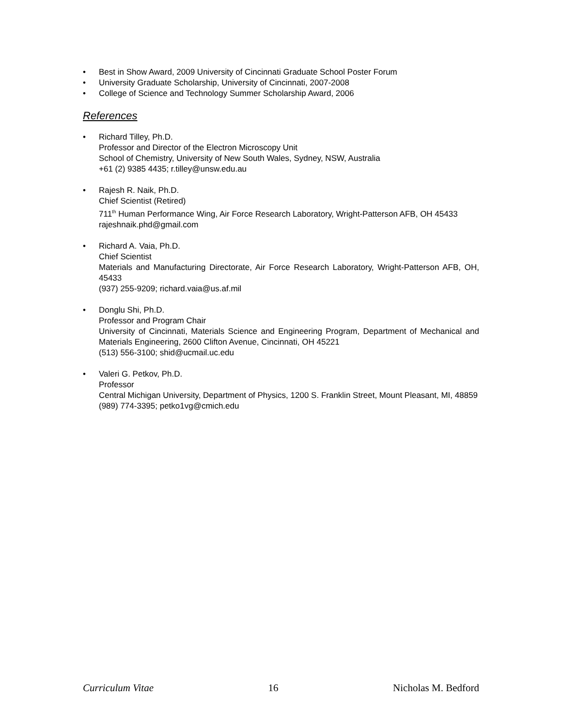• Best in Show Award, 2009 University of Cincinnati Graduate School Poster Forum
• University Graduate Scholarship, University of Cincinnati, 2007-2008
• College of Science and Technology Summer Scholarship Award, 2006
References
• Richard Tilley, Ph.D.
Professor and Director of the Electron Microscopy Unit
School of Chemistry, University of New South Wales, Sydney, NSW, Australia
+61 (2) 9385 4435; r.tilley@unsw.edu.au
• Rajesh R. Naik, Ph.D.
Chief Scientist (Retired)
711<sup>th</sup> Human Performance Wing, Air Force Research Laboratory, Wright-Patterson AFB, OH 45433
rajeshnaik.phd@gmail.com
• Richard A. Vaia, Ph.D.
Chief Scientist
Materials and Manufacturing Directorate, Air Force Research Laboratory, Wright-Patterson AFB, OH, 45433
(937) 255-9209; richard.vaia@us.af.mil
• Donglu Shi, Ph.D.
Professor and Program Chair
University of Cincinnati, Materials Science and Engineering Program, Department of Mechanical and Materials Engineering, 2600 Clifton Avenue, Cincinnati, OH 45221
(513) 556-3100; shid@ucmail.uc.edu
• Valeri G. Petkov, Ph.D.
Professor
Central Michigan University, Department of Physics, 1200 S. Franklin Street, Mount Pleasant, MI, 48859
(989) 774-3395; petko1vg@cmich.edu
Curriculum Vitae 16 Nicholas M. Bedford